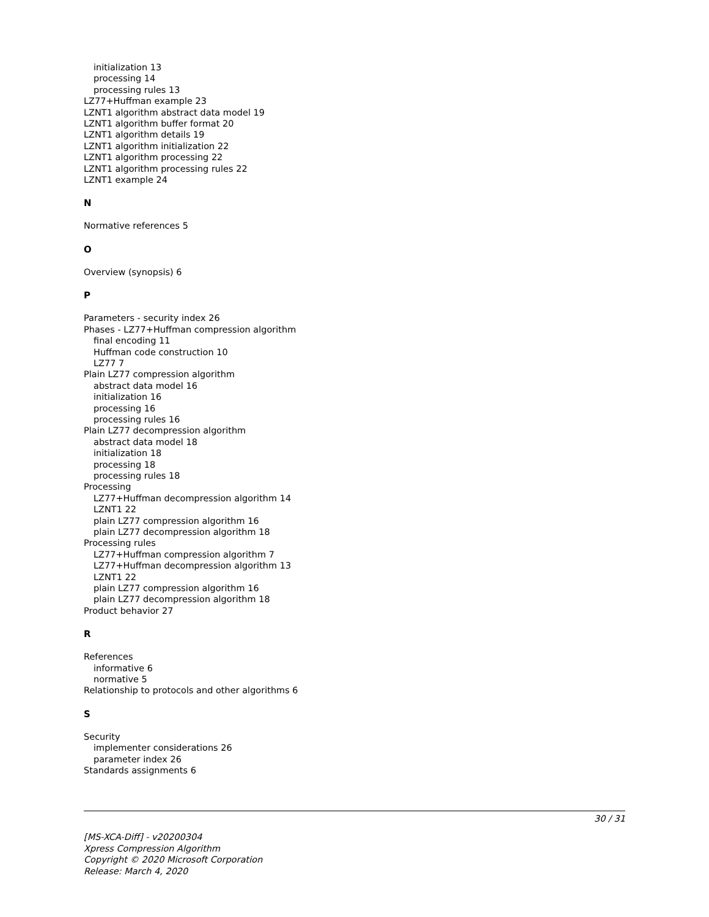initialization 13
processing 14
processing rules 13
LZ77+Huffman example 23
LZNT1 algorithm abstract data model 19
LZNT1 algorithm buffer format 20
LZNT1 algorithm details 19
LZNT1 algorithm initialization 22
LZNT1 algorithm processing 22
LZNT1 algorithm processing rules 22
LZNT1 example 24
N
Normative references 5
O
Overview (synopsis) 6
P
Parameters - security index 26
Phases - LZ77+Huffman compression algorithm
final encoding 11
Huffman code construction 10
LZ77 7
Plain LZ77 compression algorithm
abstract data model 16
initialization 16
processing 16
processing rules 16
Plain LZ77 decompression algorithm
abstract data model 18
initialization 18
processing 18
processing rules 18
Processing
LZ77+Huffman decompression algorithm 14
LZNT1 22
plain LZ77 compression algorithm 16
plain LZ77 decompression algorithm 18
Processing rules
LZ77+Huffman compression algorithm 7
LZ77+Huffman decompression algorithm 13
LZNT1 22
plain LZ77 compression algorithm 16
plain LZ77 decompression algorithm 18
Product behavior 27
R
References
informative 6
normative 5
Relationship to protocols and other algorithms 6
S
Security
implementer considerations 26
parameter index 26
Standards assignments 6
30 / 31
[MS-XCA-Diff] - v20200304
Xpress Compression Algorithm
Copyright © 2020 Microsoft Corporation
Release: March 4, 2020